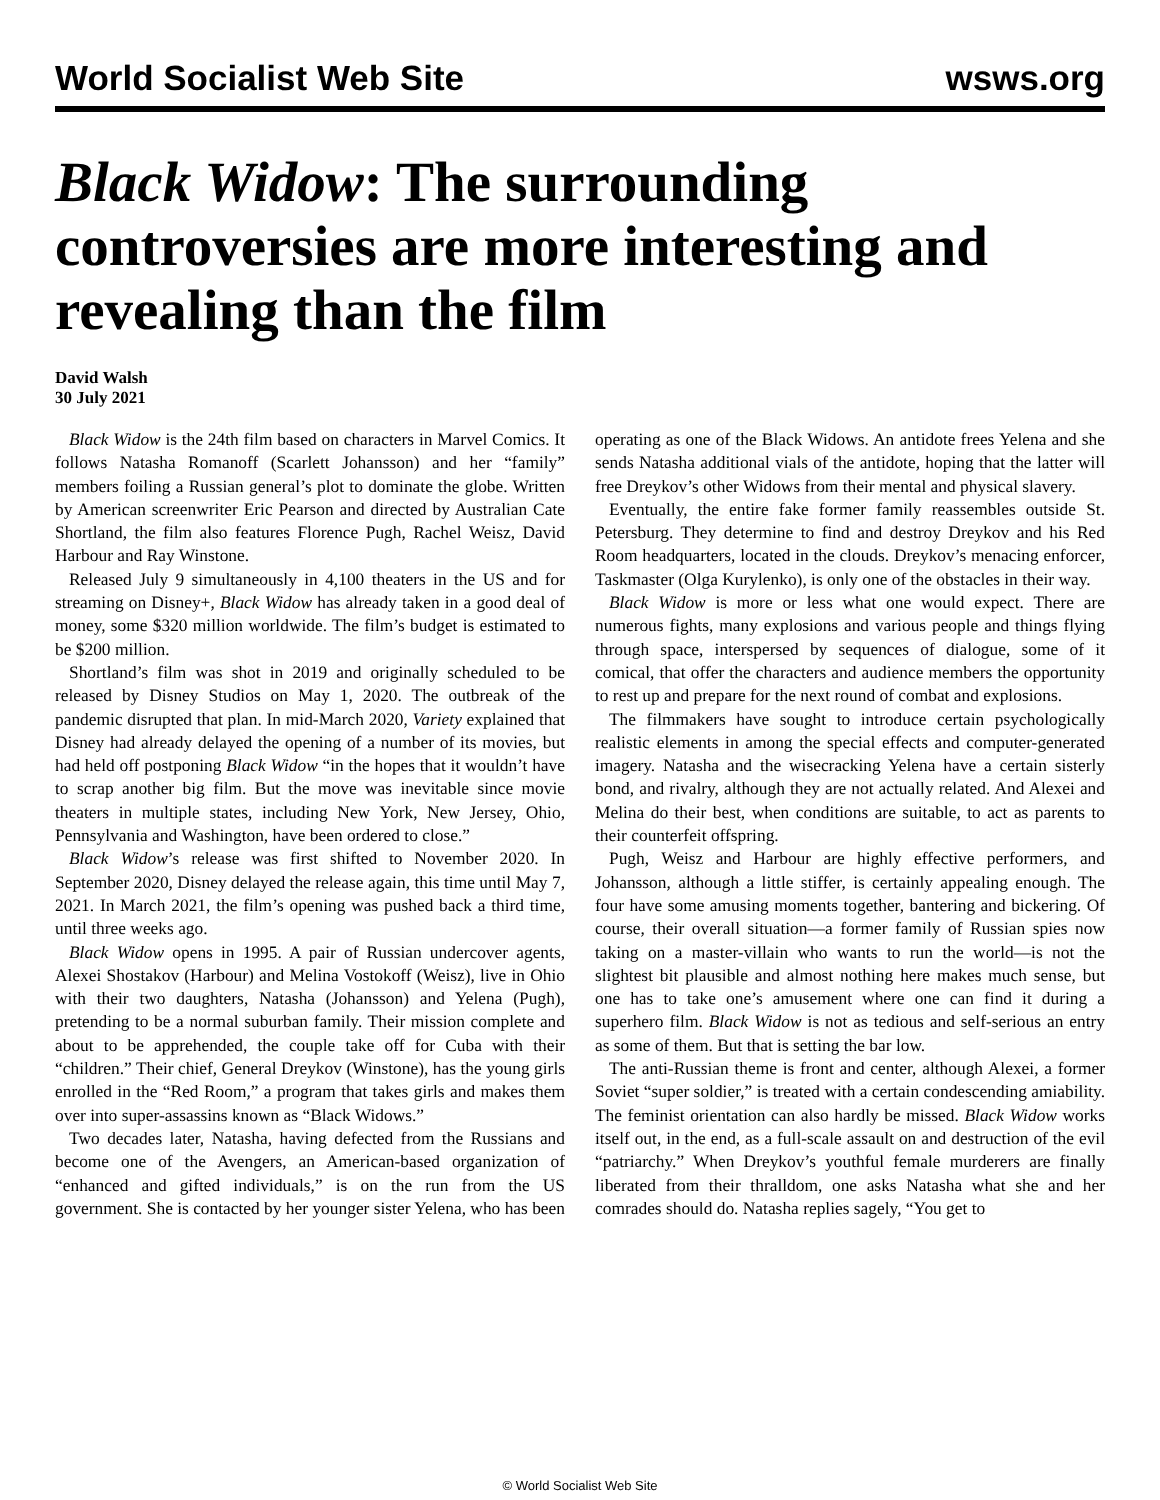World Socialist Web Site wsws.org
Black Widow: The surrounding controversies are more interesting and revealing than the film
David Walsh
30 July 2021
Black Widow is the 24th film based on characters in Marvel Comics. It follows Natasha Romanoff (Scarlett Johansson) and her “family” members foiling a Russian general’s plot to dominate the globe. Written by American screenwriter Eric Pearson and directed by Australian Cate Shortland, the film also features Florence Pugh, Rachel Weisz, David Harbour and Ray Winstone.
Released July 9 simultaneously in 4,100 theaters in the US and for streaming on Disney+, Black Widow has already taken in a good deal of money, some $320 million worldwide. The film’s budget is estimated to be $200 million.
Shortland’s film was shot in 2019 and originally scheduled to be released by Disney Studios on May 1, 2020. The outbreak of the pandemic disrupted that plan. In mid-March 2020, Variety explained that Disney had already delayed the opening of a number of its movies, but had held off postponing Black Widow “in the hopes that it wouldn’t have to scrap another big film. But the move was inevitable since movie theaters in multiple states, including New York, New Jersey, Ohio, Pennsylvania and Washington, have been ordered to close.”
Black Widow’s release was first shifted to November 2020. In September 2020, Disney delayed the release again, this time until May 7, 2021. In March 2021, the film’s opening was pushed back a third time, until three weeks ago.
Black Widow opens in 1995. A pair of Russian undercover agents, Alexei Shostakov (Harbour) and Melina Vostokoff (Weisz), live in Ohio with their two daughters, Natasha (Johansson) and Yelena (Pugh), pretending to be a normal suburban family. Their mission complete and about to be apprehended, the couple take off for Cuba with their “children.” Their chief, General Dreykov (Winstone), has the young girls enrolled in the “Red Room,” a program that takes girls and makes them over into super-assassins known as “Black Widows.”
Two decades later, Natasha, having defected from the Russians and become one of the Avengers, an American-based organization of “enhanced and gifted individuals,” is on the run from the US government. She is contacted by her younger sister Yelena, who has been operating as one of the Black Widows. An antidote frees Yelena and she sends Natasha additional vials of the antidote, hoping that the latter will free Dreykov’s other Widows from their mental and physical slavery.
Eventually, the entire fake former family reassembles outside St. Petersburg. They determine to find and destroy Dreykov and his Red Room headquarters, located in the clouds. Dreykov’s menacing enforcer, Taskmaster (Olga Kurylenko), is only one of the obstacles in their way.
Black Widow is more or less what one would expect. There are numerous fights, many explosions and various people and things flying through space, interspersed by sequences of dialogue, some of it comical, that offer the characters and audience members the opportunity to rest up and prepare for the next round of combat and explosions.
The filmmakers have sought to introduce certain psychologically realistic elements in among the special effects and computer-generated imagery. Natasha and the wisecracking Yelena have a certain sisterly bond, and rivalry, although they are not actually related. And Alexei and Melina do their best, when conditions are suitable, to act as parents to their counterfeit offspring.
Pugh, Weisz and Harbour are highly effective performers, and Johansson, although a little stiffer, is certainly appealing enough. The four have some amusing moments together, bantering and bickering. Of course, their overall situation—a former family of Russian spies now taking on a master-villain who wants to run the world—is not the slightest bit plausible and almost nothing here makes much sense, but one has to take one’s amusement where one can find it during a superhero film. Black Widow is not as tedious and self-serious an entry as some of them. But that is setting the bar low.
The anti-Russian theme is front and center, although Alexei, a former Soviet “super soldier,” is treated with a certain condescending amiability. The feminist orientation can also hardly be missed. Black Widow works itself out, in the end, as a full-scale assault on and destruction of the evil “patriarchy.” When Dreykov’s youthful female murderers are finally liberated from their thralldom, one asks Natasha what she and her comrades should do. Natasha replies sagely, “You get to
© World Socialist Web Site